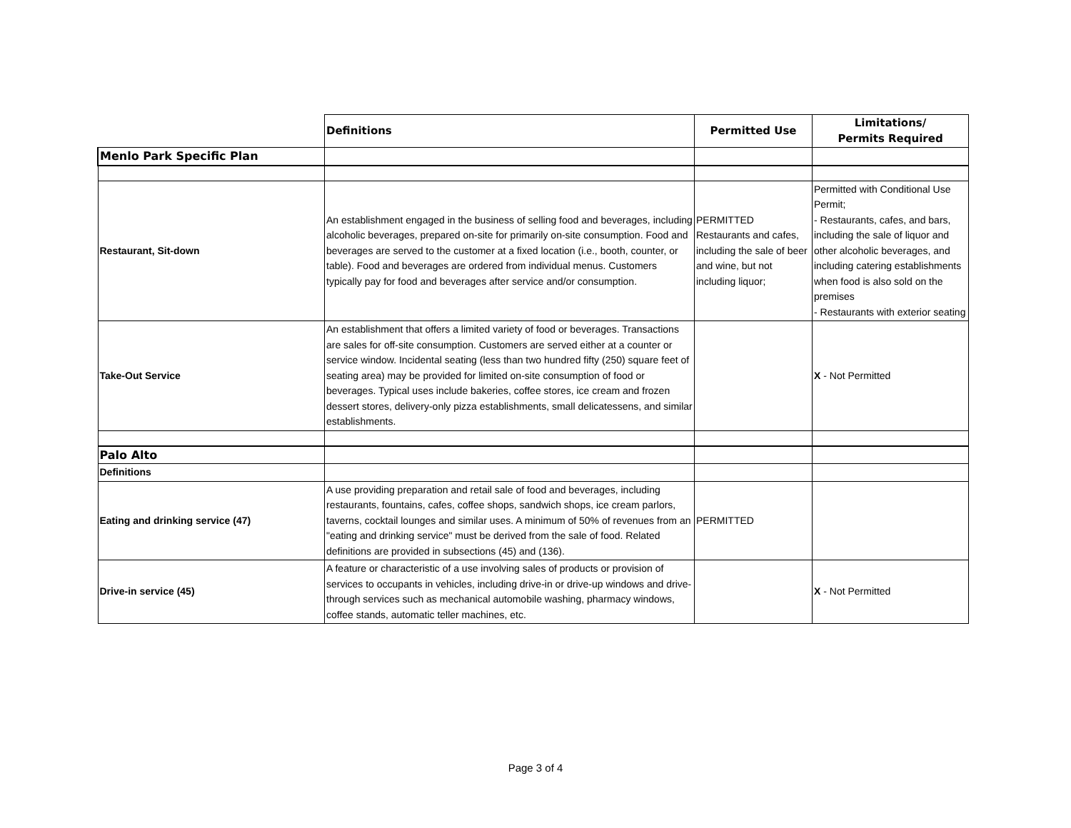| | Definitions | Permitted Use | Limitations/ Permits Required |
| Menlo Park Specific Plan | | | |
| Restaurant, Sit-down | An establishment engaged in the business of selling food and beverages, including alcoholic beverages, prepared on-site for primarily on-site consumption. Food and beverages are served to the customer at a fixed location (i.e., booth, counter, or table). Food and beverages are ordered from individual menus. Customers typically pay for food and beverages after service and/or consumption. | PERMITTED Restaurants and cafes, including the sale of beer and wine, but not including liquor; | Permitted with Conditional Use Permit; - Restaurants, cafes, and bars, including the sale of liquor and other alcoholic beverages, and including catering establishments when food is also sold on the premises - Restaurants with exterior seating |
| Take-Out Service | An establishment that offers a limited variety of food or beverages. Transactions are sales for off-site consumption. Customers are served either at a counter or service window. Incidental seating (less than two hundred fifty (250) square feet of seating area) may be provided for limited on-site consumption of food or beverages. Typical uses include bakeries, coffee stores, ice cream and frozen dessert stores, delivery-only pizza establishments, small delicatessens, and similar establishments. | | X - Not Permitted |
| Palo Alto | | | |
| Definitions | | | |
| Eating and drinking service (47) | A use providing preparation and retail sale of food and beverages, including restaurants, fountains, cafes, coffee shops, sandwich shops, ice cream parlors, taverns, cocktail lounges and similar uses. A minimum of 50% of revenues from an "eating and drinking service" must be derived from the sale of food. Related definitions are provided in subsections (45) and (136). | PERMITTED | |
| Drive-in service (45) | A feature or characteristic of a use involving sales of products or provision of services to occupants in vehicles, including drive-in or drive-up windows and drive-through services such as mechanical automobile washing, pharmacy windows, coffee stands, automatic teller machines, etc. | | X - Not Permitted |
Page 3 of 4